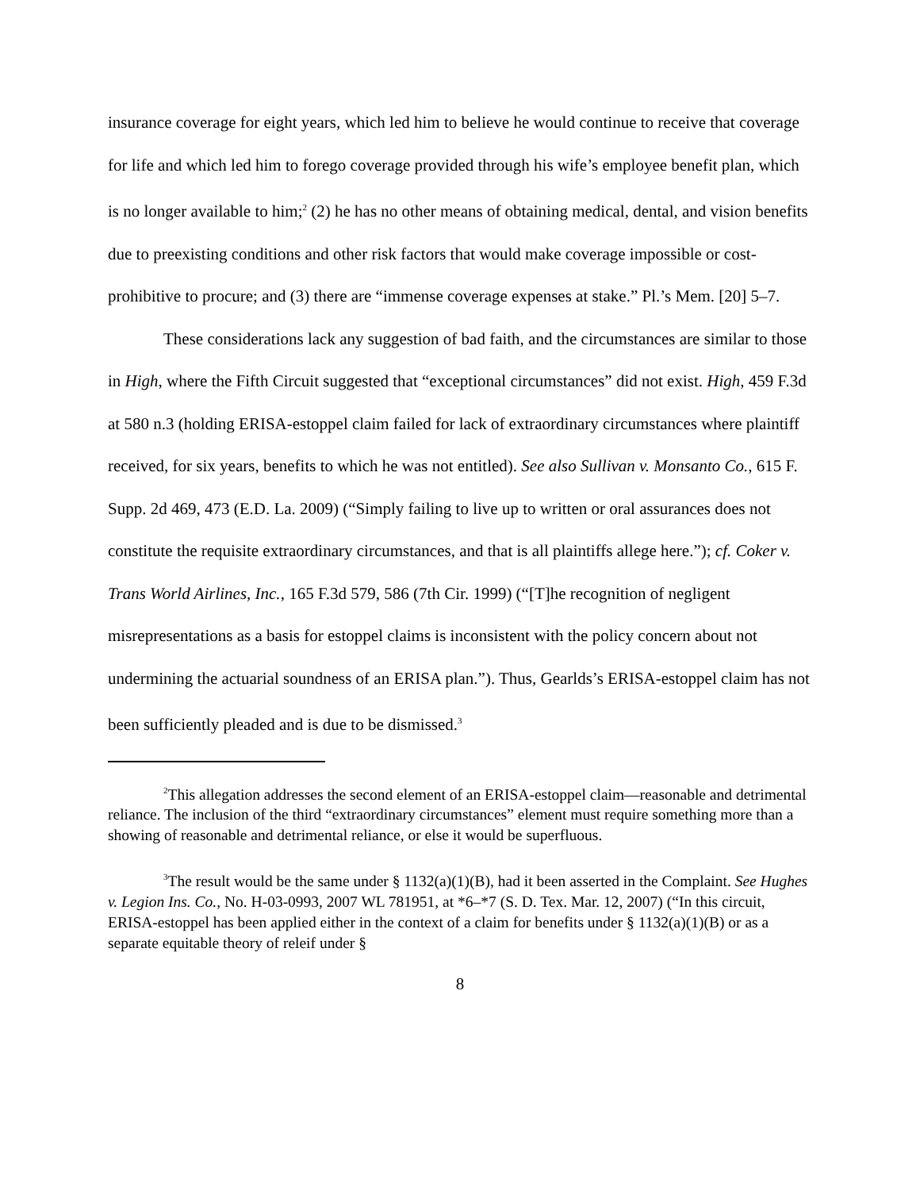insurance coverage for eight years, which led him to believe he would continue to receive that coverage for life and which led him to forego coverage provided through his wife’s employee benefit plan, which is no longer available to him;<sup>2</sup> (2) he has no other means of obtaining medical, dental, and vision benefits due to preexisting conditions and other risk factors that would make coverage impossible or cost-prohibitive to procure; and (3) there are “immense coverage expenses at stake.” Pl.’s Mem. [20] 5–7.
These considerations lack any suggestion of bad faith, and the circumstances are similar to those in High, where the Fifth Circuit suggested that “exceptional circumstances” did not exist. High, 459 F.3d at 580 n.3 (holding ERISA-estoppel claim failed for lack of extraordinary circumstances where plaintiff received, for six years, benefits to which he was not entitled). See also Sullivan v. Monsanto Co., 615 F. Supp. 2d 469, 473 (E.D. La. 2009) (“Simply failing to live up to written or oral assurances does not constitute the requisite extraordinary circumstances, and that is all plaintiffs allege here.”); cf. Coker v. Trans World Airlines, Inc., 165 F.3d 579, 586 (7th Cir. 1999) (“[T]he recognition of negligent misrepresentations as a basis for estoppel claims is inconsistent with the policy concern about not undermining the actuarial soundness of an ERISA plan.”). Thus, Gearlds’s ERISA-estoppel claim has not been sufficiently pleaded and is due to be dismissed.<sup>3</sup>
<sup>2</sup> This allegation addresses the second element of an ERISA-estoppel claim—reasonable and detrimental reliance. The inclusion of the third “extraordinary circumstances” element must require something more than a showing of reasonable and detrimental reliance, or else it would be superfluous.
<sup>3</sup> The result would be the same under § 1132(a)(1)(B), had it been asserted in the Complaint. See Hughes v. Legion Ins. Co., No. H-03-0993, 2007 WL 781951, at *6–*7 (S. D. Tex. Mar. 12, 2007) (“In this circuit, ERISA-estoppel has been applied either in the context of a claim for benefits under § 1132(a)(1)(B) or as a separate equitable theory of releif under §
8